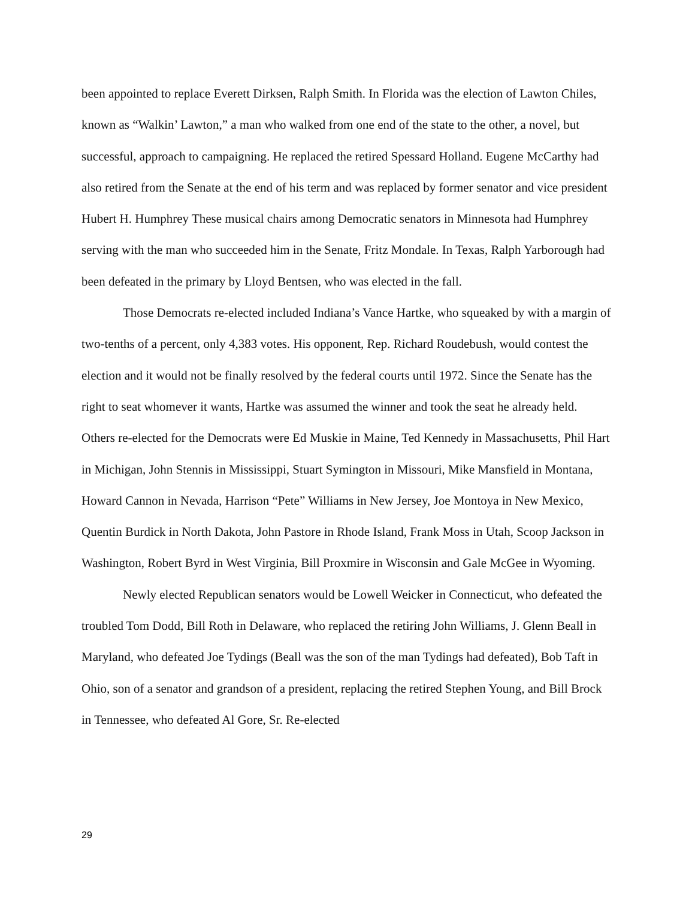been appointed to replace Everett Dirksen, Ralph Smith. In Florida was the election of Lawton Chiles, known as “Walkin’ Lawton,” a man who walked from one end of the state to the other, a novel, but successful, approach to campaigning. He replaced the retired Spessard Holland. Eugene McCarthy had also retired from the Senate at the end of his term and was replaced by former senator and vice president Hubert H. Humphrey These musical chairs among Democratic senators in Minnesota had Humphrey serving with the man who succeeded him in the Senate, Fritz Mondale. In Texas, Ralph Yarborough had been defeated in the primary by Lloyd Bentsen, who was elected in the fall.
Those Democrats re-elected included Indiana’s Vance Hartke, who squeaked by with a margin of two-tenths of a percent, only 4,383 votes. His opponent, Rep. Richard Roudebush, would contest the election and it would not be finally resolved by the federal courts until 1972. Since the Senate has the right to seat whomever it wants, Hartke was assumed the winner and took the seat he already held. Others re-elected for the Democrats were Ed Muskie in Maine, Ted Kennedy in Massachusetts, Phil Hart in Michigan, John Stennis in Mississippi, Stuart Symington in Missouri, Mike Mansfield in Montana, Howard Cannon in Nevada, Harrison “Pete” Williams in New Jersey, Joe Montoya in New Mexico, Quentin Burdick in North Dakota, John Pastore in Rhode Island, Frank Moss in Utah, Scoop Jackson in Washington, Robert Byrd in West Virginia, Bill Proxmire in Wisconsin and Gale McGee in Wyoming.
Newly elected Republican senators would be Lowell Weicker in Connecticut, who defeated the troubled Tom Dodd, Bill Roth in Delaware, who replaced the retiring John Williams, J. Glenn Beall in Maryland, who defeated Joe Tydings (Beall was the son of the man Tydings had defeated), Bob Taft in Ohio, son of a senator and grandson of a president, replacing the retired Stephen Young, and Bill Brock in Tennessee, who defeated Al Gore, Sr. Re-elected
29